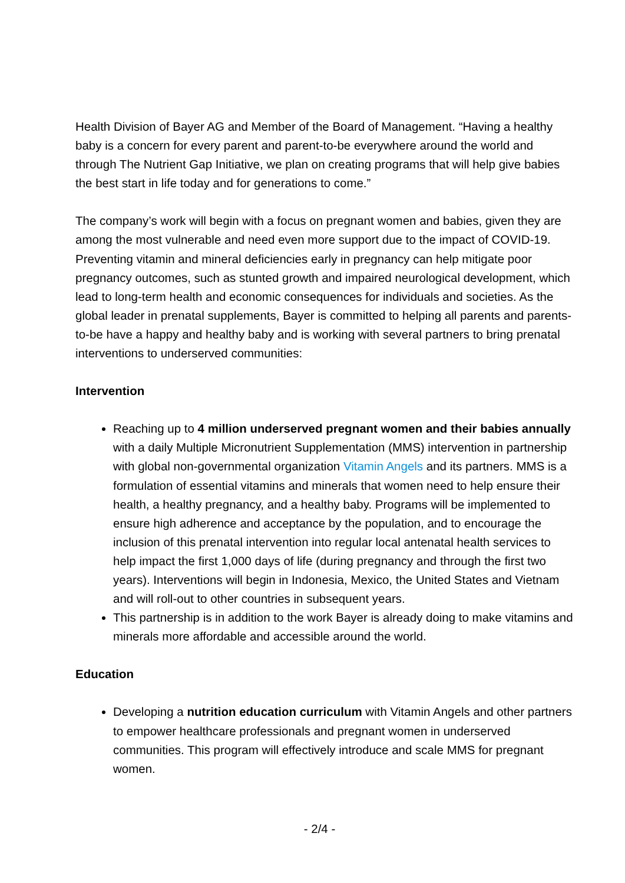Health Division of Bayer AG and Member of the Board of Management. “Having a healthy baby is a concern for every parent and parent-to-be everywhere around the world and through The Nutrient Gap Initiative, we plan on creating programs that will help give babies the best start in life today and for generations to come.”
The company’s work will begin with a focus on pregnant women and babies, given they are among the most vulnerable and need even more support due to the impact of COVID-19. Preventing vitamin and mineral deficiencies early in pregnancy can help mitigate poor pregnancy outcomes, such as stunted growth and impaired neurological development, which lead to long-term health and economic consequences for individuals and societies. As the global leader in prenatal supplements, Bayer is committed to helping all parents and parents-to-be have a happy and healthy baby and is working with several partners to bring prenatal interventions to underserved communities:
Intervention
Reaching up to 4 million underserved pregnant women and their babies annually with a daily Multiple Micronutrient Supplementation (MMS) intervention in partnership with global non-governmental organization Vitamin Angels and its partners. MMS is a formulation of essential vitamins and minerals that women need to help ensure their health, a healthy pregnancy, and a healthy baby. Programs will be implemented to ensure high adherence and acceptance by the population, and to encourage the inclusion of this prenatal intervention into regular local antenatal health services to help impact the first 1,000 days of life (during pregnancy and through the first two years). Interventions will begin in Indonesia, Mexico, the United States and Vietnam and will roll-out to other countries in subsequent years.
This partnership is in addition to the work Bayer is already doing to make vitamins and minerals more affordable and accessible around the world.
Education
Developing a nutrition education curriculum with Vitamin Angels and other partners to empower healthcare professionals and pregnant women in underserved communities. This program will effectively introduce and scale MMS for pregnant women.
- 2/4 -